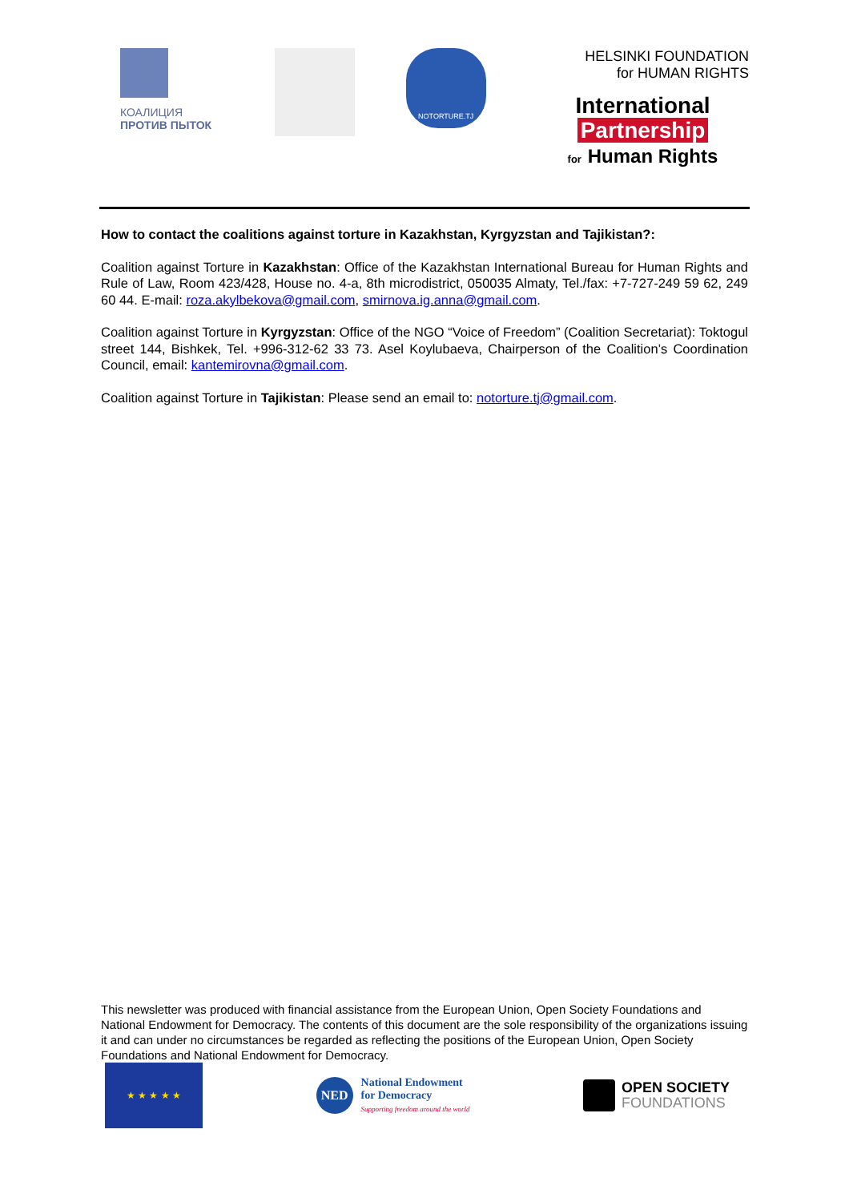КОАЛИЦИЯ
ПРОТИВ ПЫТОК
NOTORTURE.TJ
HELSINKI FOUNDATION
for HUMAN RIGHTS
International
Partnership
for Human Rights
How to contact the coalitions against torture in Kazakhstan, Kyrgyzstan and Tajikistan?:
Coalition against Torture in Kazakhstan: Office of the Kazakhstan International Bureau for Human Rights and Rule of Law, Room 423/428, House no. 4-a, 8th microdistrict, 050035 Almaty, Tel./fax: +7-727-249 59 62, 249 60 44. E-mail: roza.akylbekova@gmail.com, smirnova.ig.anna@gmail.com.
Coalition against Torture in Kyrgyzstan: Office of the NGO “Voice of Freedom” (Coalition Secretariat): Toktogul street 144, Bishkek, Tel. +996-312-62 33 73. Asel Koylubaeva, Chairperson of the Coalition’s Coordination Council, email: kantemirovna@gmail.com.
Coalition against Torture in Tajikistan: Please send an email to: notorture.tj@gmail.com.
This newsletter was produced with financial assistance from the European Union, Open Society Foundations and National Endowment for Democracy. The contents of this document are the sole responsibility of the organizations issuing it and can under no circumstances be regarded as reflecting the positions of the European Union, Open Society Foundations and National Endowment for Democracy.
★ ★ ★ ★ ★
NED
National Endowment
for Democracy
Supporting freedom around the world
OPEN SOCIETY
FOUNDATIONS